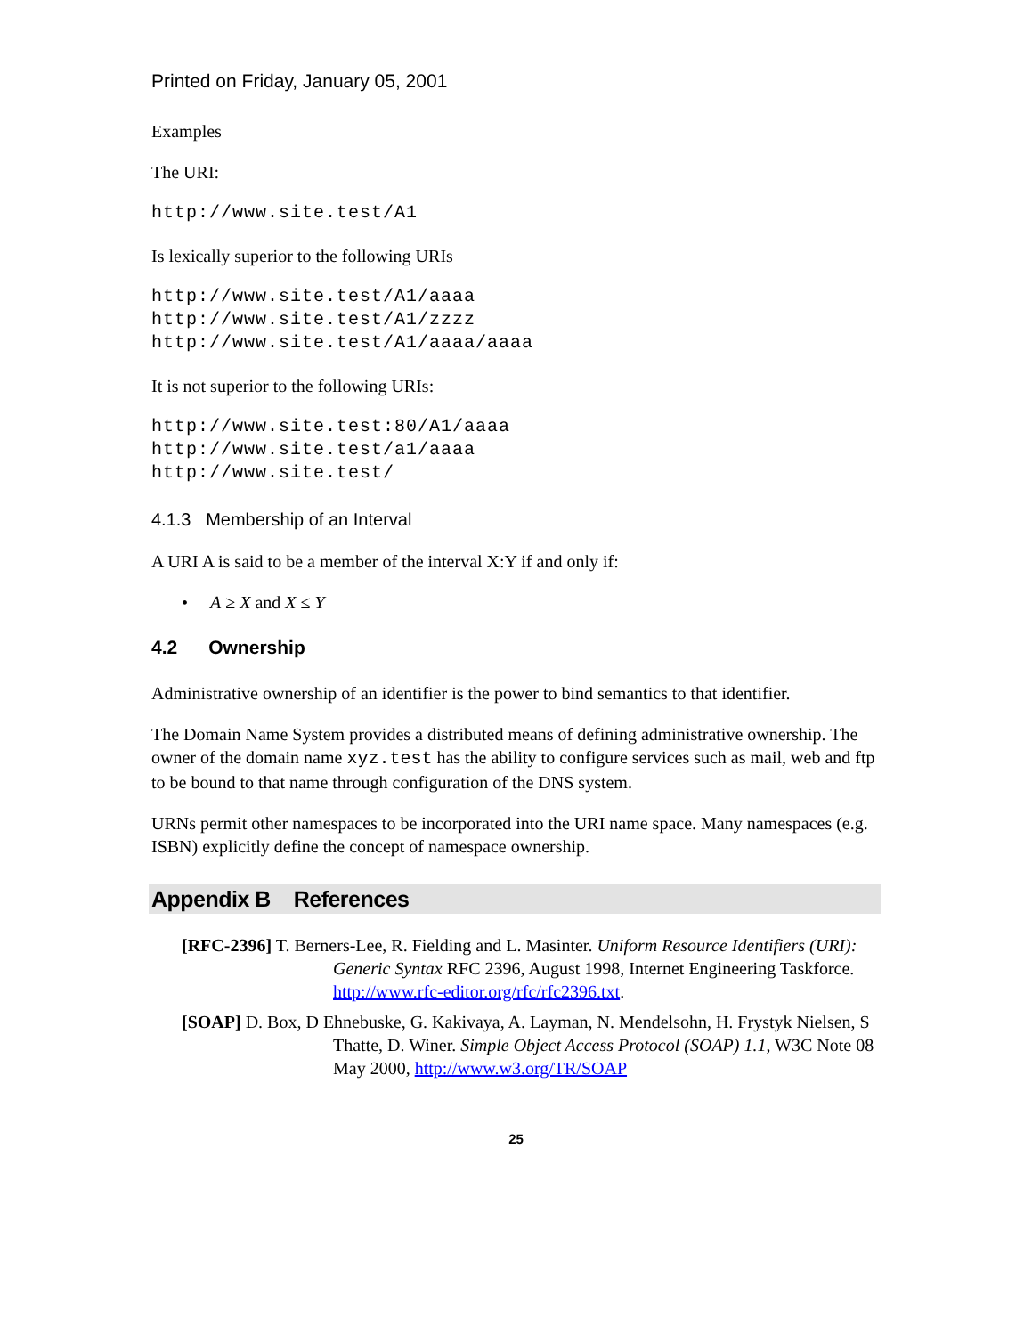Printed on Friday, January 05, 2001
Examples
The URI:
http://www.site.test/A1
Is lexically superior to the following URIs
http://www.site.test/A1/aaaa
http://www.site.test/A1/zzzz
http://www.site.test/A1/aaaa/aaaa
It is not superior to the following URIs:
http://www.site.test:80/A1/aaaa
http://www.site.test/a1/aaaa
http://www.site.test/
4.1.3 Membership of an Interval
A URI A is said to be a member of the interval X:Y if and only if:
• A ≥ X and X ≤ Y
4.2 Ownership
Administrative ownership of an identifier is the power to bind semantics to that identifier.
The Domain Name System provides a distributed means of defining administrative ownership. The owner of the domain name xyz.test has the ability to configure services such as mail, web and ftp to be bound to that name through configuration of the DNS system.
URNs permit other namespaces to be incorporated into the URI name space. Many namespaces (e.g. ISBN) explicitly define the concept of namespace ownership.
Appendix B References
[RFC-2396] T. Berners-Lee, R. Fielding and L. Masinter. Uniform Resource Identifiers (URI): Generic Syntax RFC 2396, August 1998, Internet Engineering Taskforce. http://www.rfc-editor.org/rfc/rfc2396.txt.
[SOAP] D. Box, D Ehnebuske, G. Kakivaya, A. Layman, N. Mendelsohn, H. Frystyk Nielsen, S Thatte, D. Winer. Simple Object Access Protocol (SOAP) 1.1, W3C Note 08 May 2000, http://www.w3.org/TR/SOAP
25